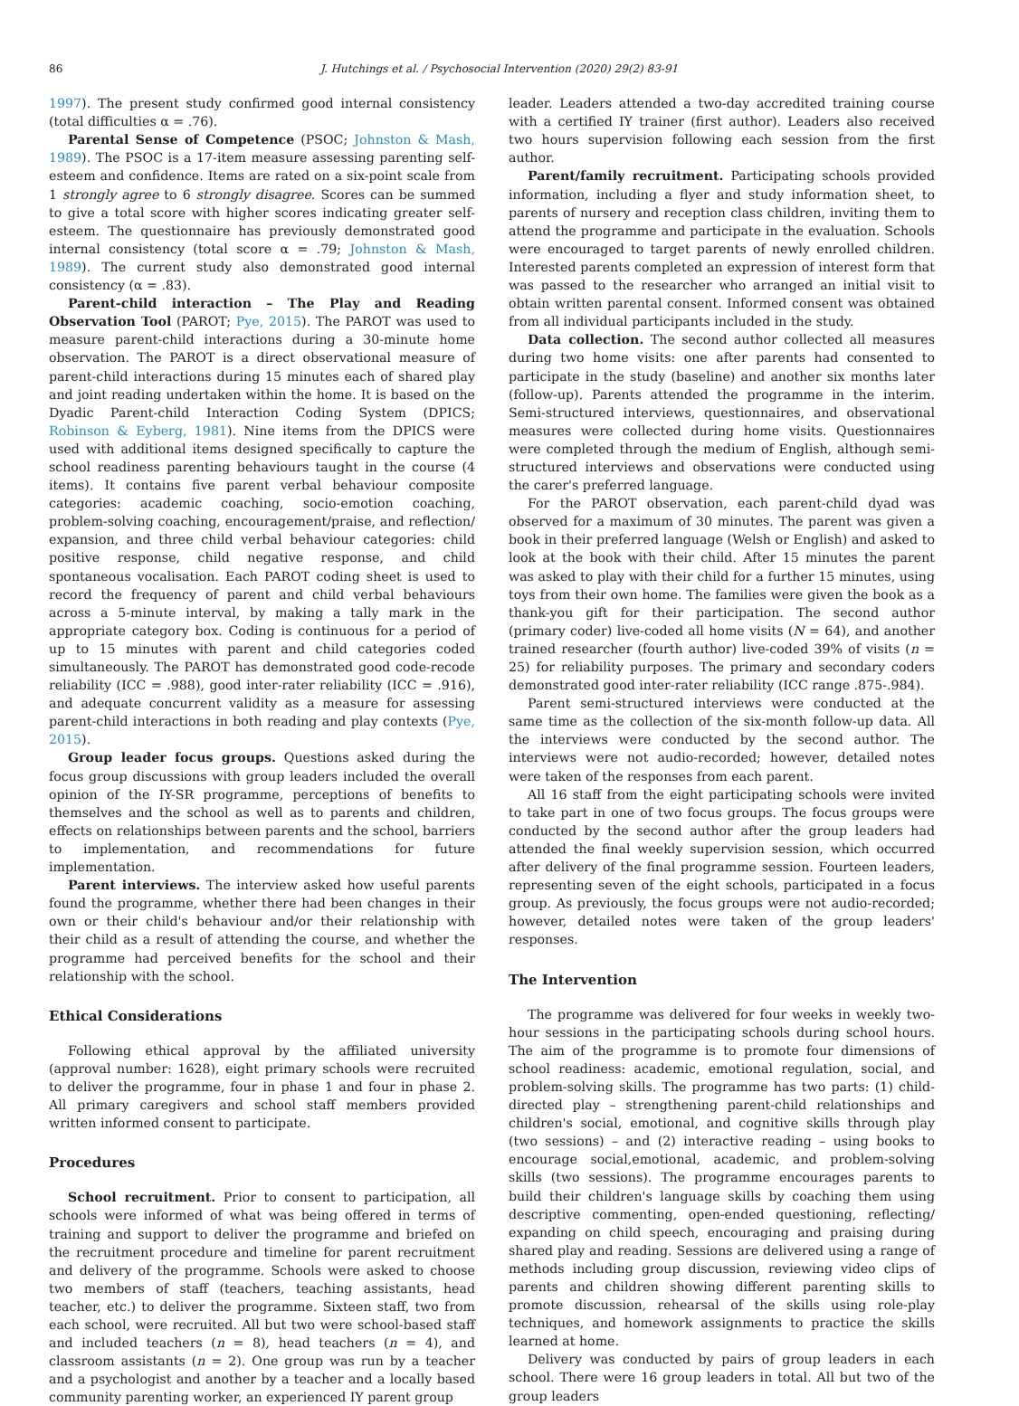86 J. Hutchings et al. / Psychosocial Intervention (2020) 29(2) 83-91
1997). The present study confirmed good internal consistency (total difficulties α = .76).
Parental Sense of Competence (PSOC; Johnston & Mash, 1989). The PSOC is a 17-item measure assessing parenting self-esteem and confidence. Items are rated on a six-point scale from 1 strongly agree to 6 strongly disagree. Scores can be summed to give a total score with higher scores indicating greater self-esteem. The questionnaire has previously demonstrated good internal consistency (total score α = .79; Johnston & Mash, 1989). The current study also demonstrated good internal consistency (α = .83).
Parent-child interaction – The Play and Reading Observation Tool (PAROT; Pye, 2015). The PAROT was used to measure parent-child interactions during a 30-minute home observation. The PAROT is a direct observational measure of parent-child interactions during 15 minutes each of shared play and joint reading undertaken within the home. It is based on the Dyadic Parent-child Interaction Coding System (DPICS; Robinson & Eyberg, 1981). Nine items from the DPICS were used with additional items designed specifically to capture the school readiness parenting behaviours taught in the course (4 items). It contains five parent verbal behaviour composite categories: academic coaching, socio-emotion coaching, problem-solving coaching, encouragement/praise, and reflection/ expansion, and three child verbal behaviour categories: child positive response, child negative response, and child spontaneous vocalisation. Each PAROT coding sheet is used to record the frequency of parent and child verbal behaviours across a 5-minute interval, by making a tally mark in the appropriate category box. Coding is continuous for a period of up to 15 minutes with parent and child categories coded simultaneously. The PAROT has demonstrated good code-recode reliability (ICC = .988), good inter-rater reliability (ICC = .916), and adequate concurrent validity as a measure for assessing parent-child interactions in both reading and play contexts (Pye, 2015).
Group leader focus groups. Questions asked during the focus group discussions with group leaders included the overall opinion of the IY-SR programme, perceptions of benefits to themselves and the school as well as to parents and children, effects on relationships between parents and the school, barriers to implementation, and recommendations for future implementation.
Parent interviews. The interview asked how useful parents found the programme, whether there had been changes in their own or their child's behaviour and/or their relationship with their child as a result of attending the course, and whether the programme had perceived benefits for the school and their relationship with the school.
Ethical Considerations
Following ethical approval by the affiliated university (approval number: 1628), eight primary schools were recruited to deliver the programme, four in phase 1 and four in phase 2. All primary caregivers and school staff members provided written informed consent to participate.
Procedures
School recruitment. Prior to consent to participation, all schools were informed of what was being offered in terms of training and support to deliver the programme and briefed on the recruitment procedure and timeline for parent recruitment and delivery of the programme. Schools were asked to choose two members of staff (teachers, teaching assistants, head teacher, etc.) to deliver the programme. Sixteen staff, two from each school, were recruited. All but two were school-based staff and included teachers (n = 8), head teachers (n = 4), and classroom assistants (n = 2). One group was run by a teacher and a psychologist and another by a teacher and a locally based community parenting worker, an experienced IY parent group
leader. Leaders attended a two-day accredited training course with a certified IY trainer (first author). Leaders also received two hours supervision following each session from the first author.
Parent/family recruitment. Participating schools provided information, including a flyer and study information sheet, to parents of nursery and reception class children, inviting them to attend the programme and participate in the evaluation. Schools were encouraged to target parents of newly enrolled children. Interested parents completed an expression of interest form that was passed to the researcher who arranged an initial visit to obtain written parental consent. Informed consent was obtained from all individual participants included in the study.
Data collection. The second author collected all measures during two home visits: one after parents had consented to participate in the study (baseline) and another six months later (follow-up). Parents attended the programme in the interim. Semi-structured interviews, questionnaires, and observational measures were collected during home visits. Questionnaires were completed through the medium of English, although semi-structured interviews and observations were conducted using the carer's preferred language.
For the PAROT observation, each parent-child dyad was observed for a maximum of 30 minutes. The parent was given a book in their preferred language (Welsh or English) and asked to look at the book with their child. After 15 minutes the parent was asked to play with their child for a further 15 minutes, using toys from their own home. The families were given the book as a thank-you gift for their participation. The second author (primary coder) live-coded all home visits (N = 64), and another trained researcher (fourth author) live-coded 39% of visits (n = 25) for reliability purposes. The primary and secondary coders demonstrated good inter-rater reliability (ICC range .875-.984).
Parent semi-structured interviews were conducted at the same time as the collection of the six-month follow-up data. All the interviews were conducted by the second author. The interviews were not audio-recorded; however, detailed notes were taken of the responses from each parent.
All 16 staff from the eight participating schools were invited to take part in one of two focus groups. The focus groups were conducted by the second author after the group leaders had attended the final weekly supervision session, which occurred after delivery of the final programme session. Fourteen leaders, representing seven of the eight schools, participated in a focus group. As previously, the focus groups were not audio-recorded; however, detailed notes were taken of the group leaders' responses.
The Intervention
The programme was delivered for four weeks in weekly two-hour sessions in the participating schools during school hours. The aim of the programme is to promote four dimensions of school readiness: academic, emotional regulation, social, and problem-solving skills. The programme has two parts: (1) child-directed play – strengthening parent-child relationships and children's social, emotional, and cognitive skills through play (two sessions) – and (2) interactive reading – using books to encourage social,emotional, academic, and problem-solving skills (two sessions). The programme encourages parents to build their children's language skills by coaching them using descriptive commenting, open-ended questioning, reflecting/ expanding on child speech, encouraging and praising during shared play and reading. Sessions are delivered using a range of methods including group discussion, reviewing video clips of parents and children showing different parenting skills to promote discussion, rehearsal of the skills using role-play techniques, and homework assignments to practice the skills learned at home.
Delivery was conducted by pairs of group leaders in each school. There were 16 group leaders in total. All but two of the group leaders